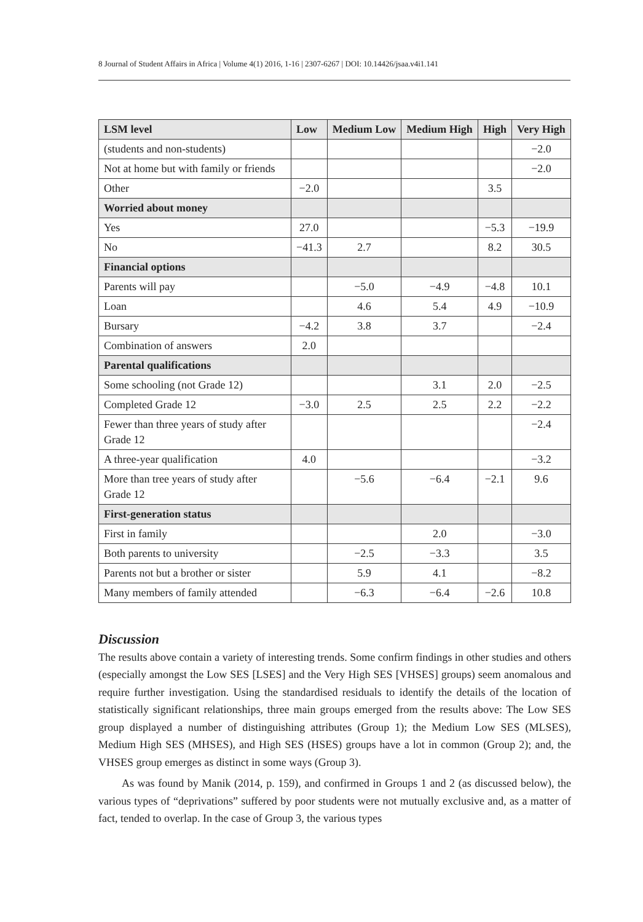8 Journal of Student Affairs in Africa | Volume 4(1) 2016, 1-16 | 2307-6267 | DOI: 10.14426/jsaa.v4i1.141
| LSM level | Low | Medium Low | Medium High | High | Very High |
| --- | --- | --- | --- | --- | --- |
| (students and non-students) | | | | | −2.0 |
| Not at home but with family or friends | | | | | −2.0 |
| Other | −2.0 | | | 3.5 | |
| Worried about money | | | | | |
| Yes | 27.0 | | | −5.3 | −19.9 |
| No | −41.3 | 2.7 | | 8.2 | 30.5 |
| Financial options | | | | | |
| Parents will pay | | −5.0 | −4.9 | −4.8 | 10.1 |
| Loan | | 4.6 | 5.4 | 4.9 | −10.9 |
| Bursary | −4.2 | 3.8 | 3.7 | | −2.4 |
| Combination of answers | 2.0 | | | | |
| Parental qualifications | | | | | |
| Some schooling (not Grade 12) | | | 3.1 | 2.0 | −2.5 |
| Completed Grade 12 | −3.0 | 2.5 | 2.5 | 2.2 | −2.2 |
| Fewer than three years of study after Grade 12 | | | | | −2.4 |
| A three-year qualification | 4.0 | | | | −3.2 |
| More than tree years of study after Grade 12 | | −5.6 | −6.4 | −2.1 | 9.6 |
| First-generation status | | | | | |
| First in family | | | 2.0 | | −3.0 |
| Both parents to university | | −2.5 | −3.3 | | 3.5 |
| Parents not but a brother or sister | | 5.9 | 4.1 | | −8.2 |
| Many members of family attended | | −6.3 | −6.4 | −2.6 | 10.8 |
Discussion
The results above contain a variety of interesting trends. Some confirm findings in other studies and others (especially amongst the Low SES [LSES] and the Very High SES [VHSES] groups) seem anomalous and require further investigation. Using the standardised residuals to identify the details of the location of statistically significant relationships, three main groups emerged from the results above: The Low SES group displayed a number of distinguishing attributes (Group 1); the Medium Low SES (MLSES), Medium High SES (MHSES), and High SES (HSES) groups have a lot in common (Group 2); and, the VHSES group emerges as distinct in some ways (Group 3).
As was found by Manik (2014, p. 159), and confirmed in Groups 1 and 2 (as discussed below), the various types of “deprivations” suffered by poor students were not mutually exclusive and, as a matter of fact, tended to overlap. In the case of Group 3, the various types